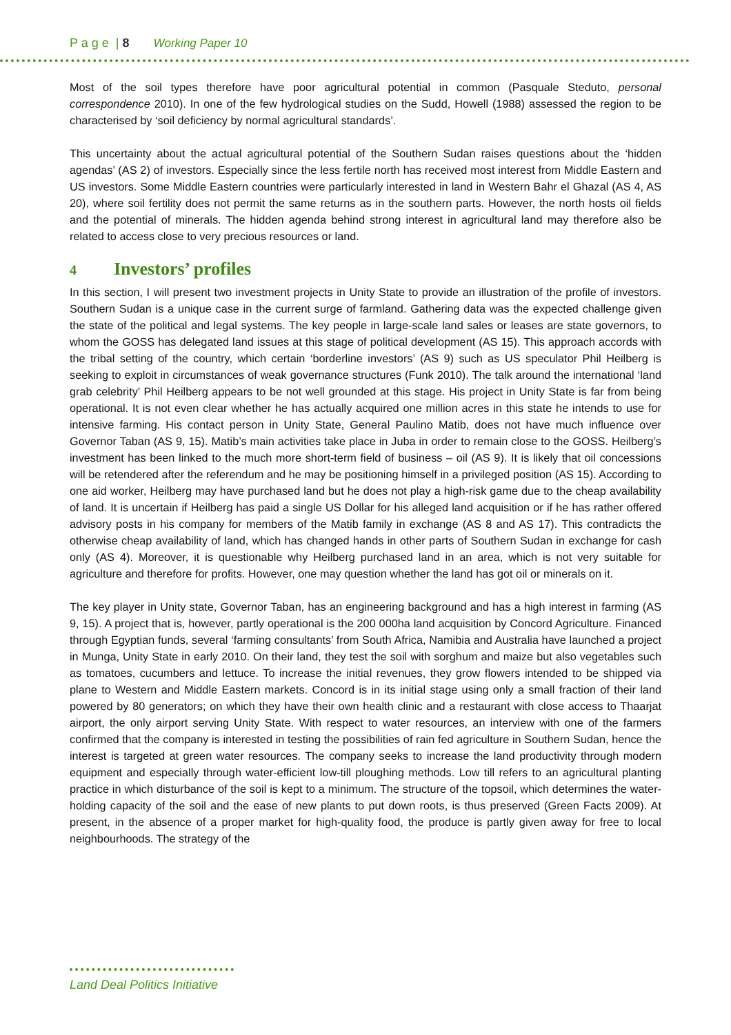P a g e | 8 Working Paper 10
Most of the soil types therefore have poor agricultural potential in common (Pasquale Steduto, personal correspondence 2010). In one of the few hydrological studies on the Sudd, Howell (1988) assessed the region to be characterised by ‘soil deficiency by normal agricultural standards’.
This uncertainty about the actual agricultural potential of the Southern Sudan raises questions about the ‘hidden agendas’ (AS 2) of investors. Especially since the less fertile north has received most interest from Middle Eastern and US investors. Some Middle Eastern countries were particularly interested in land in Western Bahr el Ghazal (AS 4, AS 20), where soil fertility does not permit the same returns as in the southern parts. However, the north hosts oil fields and the potential of minerals. The hidden agenda behind strong interest in agricultural land may therefore also be related to access close to very precious resources or land.
4 Investors’ profiles
In this section, I will present two investment projects in Unity State to provide an illustration of the profile of investors. Southern Sudan is a unique case in the current surge of farmland. Gathering data was the expected challenge given the state of the political and legal systems. The key people in large-scale land sales or leases are state governors, to whom the GOSS has delegated land issues at this stage of political development (AS 15). This approach accords with the tribal setting of the country, which certain ‘borderline investors’ (AS 9) such as US speculator Phil Heilberg is seeking to exploit in circumstances of weak governance structures (Funk 2010). The talk around the international ‘land grab celebrity’ Phil Heilberg appears to be not well grounded at this stage. His project in Unity State is far from being operational. It is not even clear whether he has actually acquired one million acres in this state he intends to use for intensive farming. His contact person in Unity State, General Paulino Matib, does not have much influence over Governor Taban (AS 9, 15). Matib’s main activities take place in Juba in order to remain close to the GOSS. Heilberg’s investment has been linked to the much more short-term field of business – oil (AS 9). It is likely that oil concessions will be retendered after the referendum and he may be positioning himself in a privileged position (AS 15). According to one aid worker, Heilberg may have purchased land but he does not play a high-risk game due to the cheap availability of land. It is uncertain if Heilberg has paid a single US Dollar for his alleged land acquisition or if he has rather offered advisory posts in his company for members of the Matib family in exchange (AS 8 and AS 17). This contradicts the otherwise cheap availability of land, which has changed hands in other parts of Southern Sudan in exchange for cash only (AS 4). Moreover, it is questionable why Heilberg purchased land in an area, which is not very suitable for agriculture and therefore for profits. However, one may question whether the land has got oil or minerals on it.
The key player in Unity state, Governor Taban, has an engineering background and has a high interest in farming (AS 9, 15). A project that is, however, partly operational is the 200 000ha land acquisition by Concord Agriculture. Financed through Egyptian funds, several ‘farming consultants’ from South Africa, Namibia and Australia have launched a project in Munga, Unity State in early 2010. On their land, they test the soil with sorghum and maize but also vegetables such as tomatoes, cucumbers and lettuce. To increase the initial revenues, they grow flowers intended to be shipped via plane to Western and Middle Eastern markets. Concord is in its initial stage using only a small fraction of their land powered by 80 generators; on which they have their own health clinic and a restaurant with close access to Thaarjat airport, the only airport serving Unity State. With respect to water resources, an interview with one of the farmers confirmed that the company is interested in testing the possibilities of rain fed agriculture in Southern Sudan, hence the interest is targeted at green water resources. The company seeks to increase the land productivity through modern equipment and especially through water-efficient low-till ploughing methods. Low till refers to an agricultural planting practice in which disturbance of the soil is kept to a minimum. The structure of the topsoil, which determines the water-holding capacity of the soil and the ease of new plants to put down roots, is thus preserved (Green Facts 2009). At present, in the absence of a proper market for high-quality food, the produce is partly given away for free to local neighbourhoods. The strategy of the
Land Deal Politics Initiative